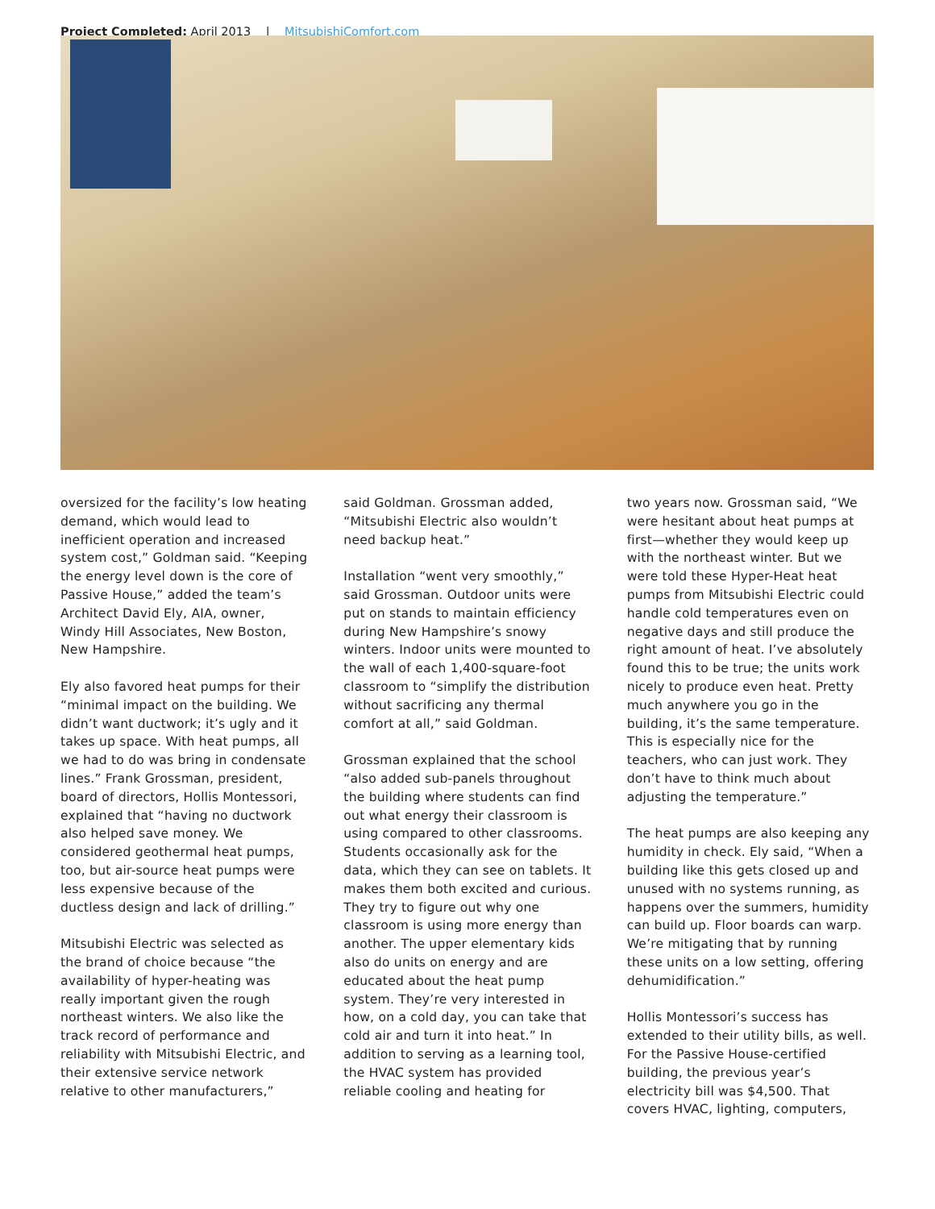Project Completed: April 2013 | MitsubishiComfort.com
oversized for the facility’s low heating demand, which would lead to inefficient operation and increased system cost,” Goldman said. “Keeping the energy level down is the core of Passive House,” added the team’s Architect David Ely, AIA, owner, Windy Hill Associates, New Boston, New Hampshire.
Ely also favored heat pumps for their “minimal impact on the building. We didn’t want ductwork; it’s ugly and it takes up space. With heat pumps, all we had to do was bring in condensate lines.” Frank Grossman, president, board of directors, Hollis Montessori, explained that “having no ductwork also helped save money. We considered geothermal heat pumps, too, but air-source heat pumps were less expensive because of the ductless design and lack of drilling.”
Mitsubishi Electric was selected as the brand of choice because “the availability of hyper-heating was really important given the rough northeast winters. We also like the track record of performance and reliability with Mitsubishi Electric, and their extensive service network relative to other manufacturers,”
said Goldman. Grossman added, “Mitsubishi Electric also wouldn’t need backup heat.”
Installation “went very smoothly,” said Grossman. Outdoor units were put on stands to maintain efficiency during New Hampshire’s snowy winters. Indoor units were mounted to the wall of each 1,400-square-foot classroom to “simplify the distribution without sacrificing any thermal comfort at all,” said Goldman.
Grossman explained that the school “also added sub-panels throughout the building where students can find out what energy their classroom is using compared to other classrooms. Students occasionally ask for the data, which they can see on tablets. It makes them both excited and curious. They try to figure out why one classroom is using more energy than another. The upper elementary kids also do units on energy and are educated about the heat pump system. They’re very interested in how, on a cold day, you can take that cold air and turn it into heat.” In addition to serving as a learning tool, the HVAC system has provided reliable cooling and heating for
two years now. Grossman said, “We were hesitant about heat pumps at first—whether they would keep up with the northeast winter. But we were told these Hyper-Heat heat pumps from Mitsubishi Electric could handle cold temperatures even on negative days and still produce the right amount of heat. I’ve absolutely found this to be true; the units work nicely to produce even heat. Pretty much anywhere you go in the building, it’s the same temperature. This is especially nice for the teachers, who can just work. They don’t have to think much about adjusting the temperature.”
The heat pumps are also keeping any humidity in check. Ely said, “When a building like this gets closed up and unused with no systems running, as happens over the summers, humidity can build up. Floor boards can warp. We’re mitigating that by running these units on a low setting, offering dehumidification.”
Hollis Montessori’s success has extended to their utility bills, as well. For the Passive House-certified building, the previous year’s electricity bill was $4,500. That covers HVAC, lighting, computers,